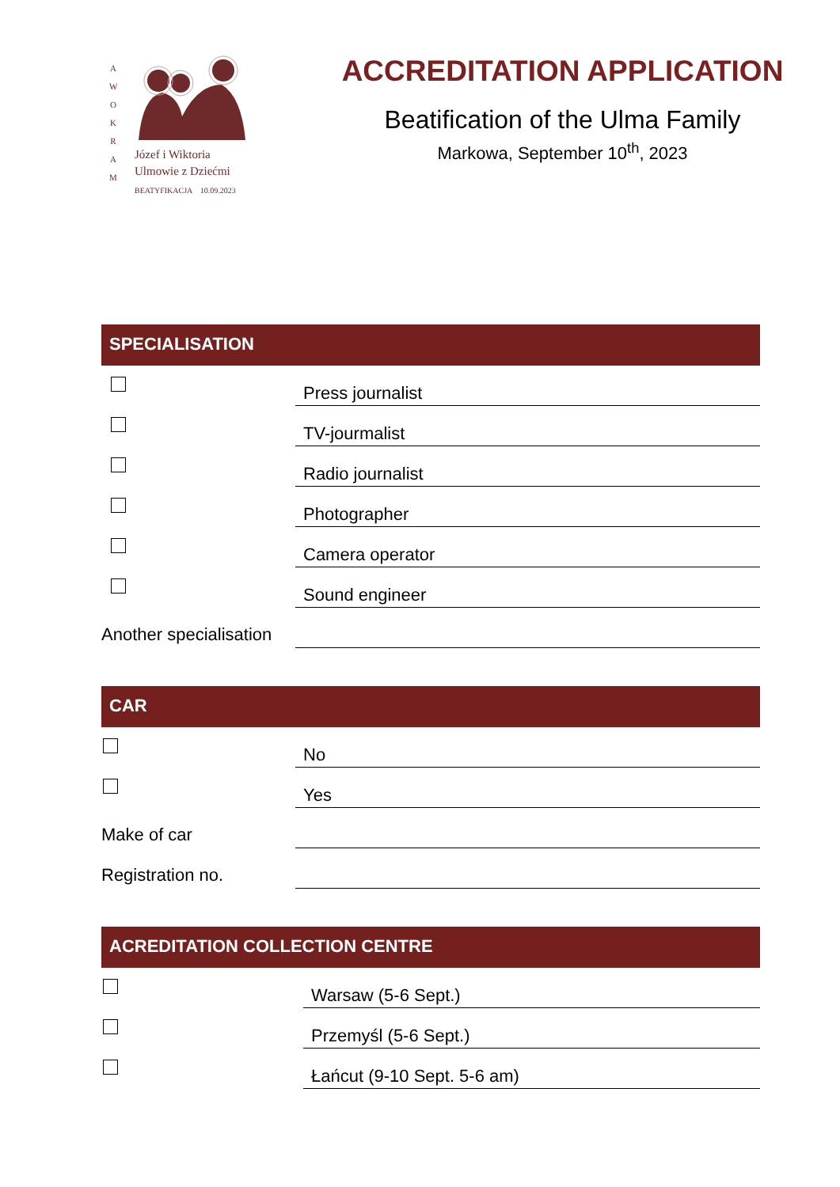A W O K R A M
Józef i Wiktoria
Ulmowie z Dziećmi
BEATYFIKACJA 10.09.2023
ACCREDITATION APPLICATION
Beatification of the Ulma Family
Markowa, September 10<sup>th</sup>, 2023
SPECIALISATION
Press journalist
TV-jourmalist
Radio journalist
Photographer
Camera operator
Sound engineer
Another specialisation
CAR
No
Yes
Make of car
Registration no.
ACREDITATION COLLECTION CENTRE
Warsaw (5-6 Sept.)
Przemyśl (5-6 Sept.)
Łańcut (9-10 Sept. 5-6 am)